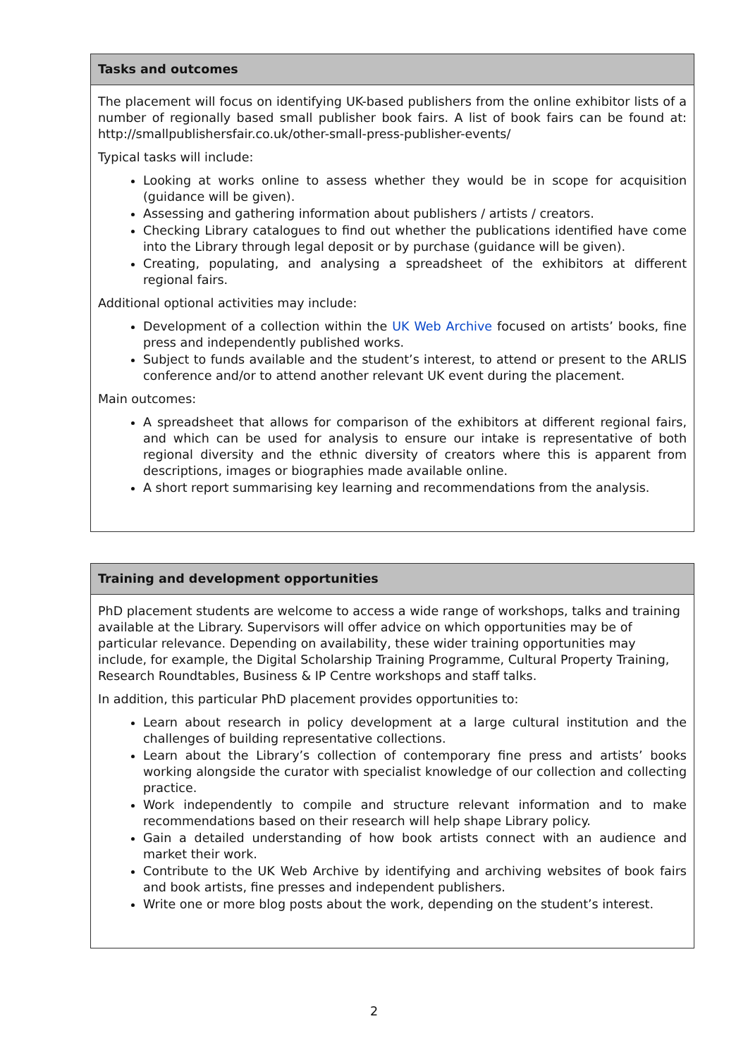| Tasks and outcomes |
| --- |
| The placement will focus on identifying UK-based publishers from the online exhibitor lists of a number of regionally based small publisher book fairs. A list of book fairs can be found at: http://smallpublishersfair.co.uk/other-small-press-publisher-events/ Typical tasks will include: Looking at works online to assess whether they would be in scope for acquisition (guidance will be given). Assessing and gathering information about publishers / artists / creators. Checking Library catalogues to find out whether the publications identified have come into the Library through legal deposit or by purchase (guidance will be given). Creating, populating, and analysing a spreadsheet of the exhibitors at different regional fairs. Additional optional activities may include: Development of a collection within the UK Web Archive focused on artists’ books, fine press and independently published works. Subject to funds available and the student’s interest, to attend or present to the ARLIS conference and/or to attend another relevant UK event during the placement. Main outcomes: A spreadsheet that allows for comparison of the exhibitors at different regional fairs, and which can be used for analysis to ensure our intake is representative of both regional diversity and the ethnic diversity of creators where this is apparent from descriptions, images or biographies made available online. A short report summarising key learning and recommendations from the analysis. |
| Training and development opportunities |
| --- |
| PhD placement students are welcome to access a wide range of workshops, talks and training available at the Library. Supervisors will offer advice on which opportunities may be of particular relevance. Depending on availability, these wider training opportunities may include, for example, the Digital Scholarship Training Programme, Cultural Property Training, Research Roundtables, Business & IP Centre workshops and staff talks. In addition, this particular PhD placement provides opportunities to: Learn about research in policy development at a large cultural institution and the challenges of building representative collections. Learn about the Library’s collection of contemporary fine press and artists’ books working alongside the curator with specialist knowledge of our collection and collecting practice. Work independently to compile and structure relevant information and to make recommendations based on their research will help shape Library policy. Gain a detailed understanding of how book artists connect with an audience and market their work. Contribute to the UK Web Archive by identifying and archiving websites of book fairs and book artists, fine presses and independent publishers. Write one or more blog posts about the work, depending on the student’s interest. |
2